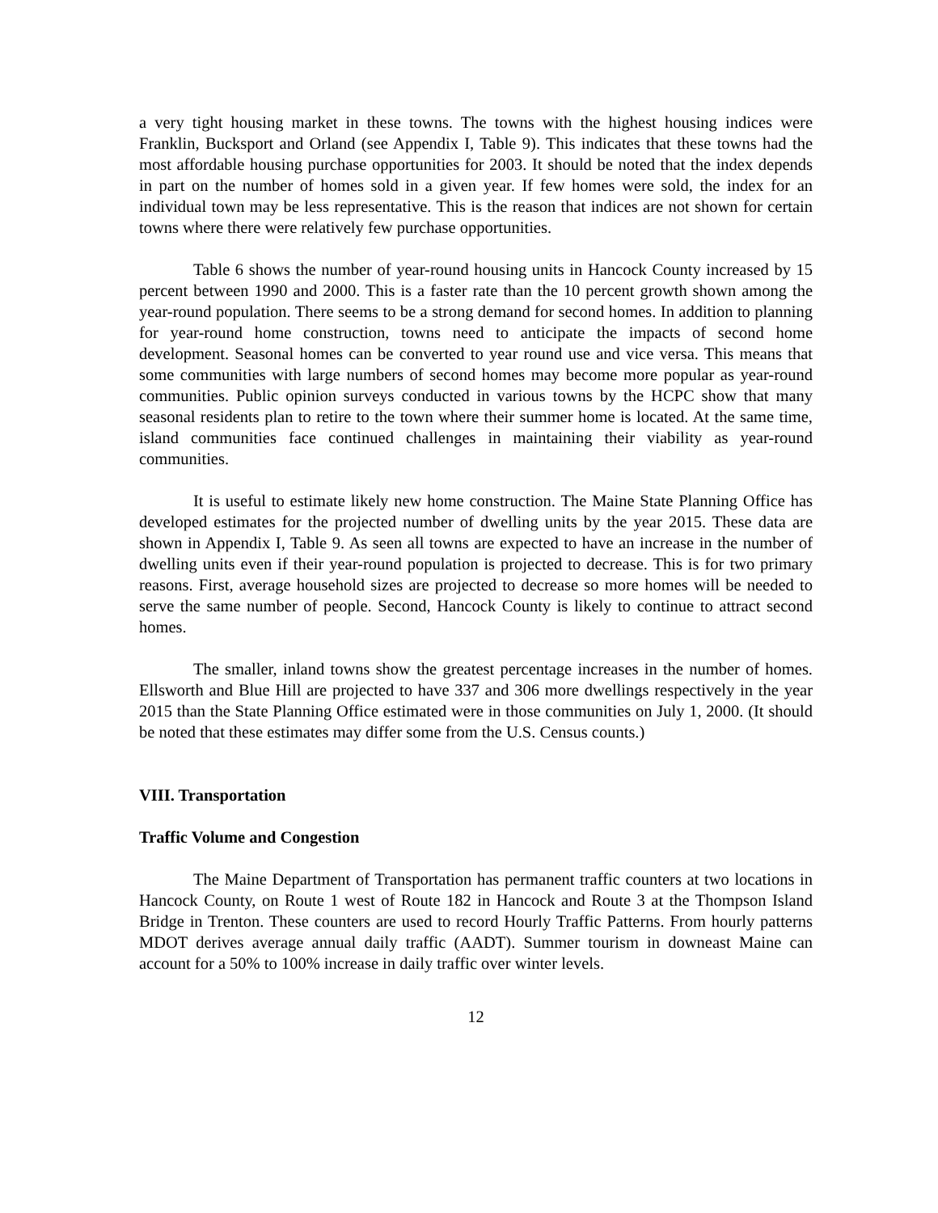a very tight housing market in these towns. The towns with the highest housing indices were Franklin, Bucksport and Orland (see Appendix I, Table 9). This indicates that these towns had the most affordable housing purchase opportunities for 2003. It should be noted that the index depends in part on the number of homes sold in a given year. If few homes were sold, the index for an individual town may be less representative. This is the reason that indices are not shown for certain towns where there were relatively few purchase opportunities.
Table 6 shows the number of year-round housing units in Hancock County increased by 15 percent between 1990 and 2000. This is a faster rate than the 10 percent growth shown among the year-round population. There seems to be a strong demand for second homes. In addition to planning for year-round home construction, towns need to anticipate the impacts of second home development. Seasonal homes can be converted to year round use and vice versa. This means that some communities with large numbers of second homes may become more popular as year-round communities. Public opinion surveys conducted in various towns by the HCPC show that many seasonal residents plan to retire to the town where their summer home is located. At the same time, island communities face continued challenges in maintaining their viability as year-round communities.
It is useful to estimate likely new home construction. The Maine State Planning Office has developed estimates for the projected number of dwelling units by the year 2015. These data are shown in Appendix I, Table 9. As seen all towns are expected to have an increase in the number of dwelling units even if their year-round population is projected to decrease. This is for two primary reasons. First, average household sizes are projected to decrease so more homes will be needed to serve the same number of people. Second, Hancock County is likely to continue to attract second homes.
The smaller, inland towns show the greatest percentage increases in the number of homes. Ellsworth and Blue Hill are projected to have 337 and 306 more dwellings respectively in the year 2015 than the State Planning Office estimated were in those communities on July 1, 2000. (It should be noted that these estimates may differ some from the U.S. Census counts.)
VIII. Transportation
Traffic Volume and Congestion
The Maine Department of Transportation has permanent traffic counters at two locations in Hancock County, on Route 1 west of Route 182 in Hancock and Route 3 at the Thompson Island Bridge in Trenton. These counters are used to record Hourly Traffic Patterns. From hourly patterns MDOT derives average annual daily traffic (AADT). Summer tourism in downeast Maine can account for a 50% to 100% increase in daily traffic over winter levels.
12